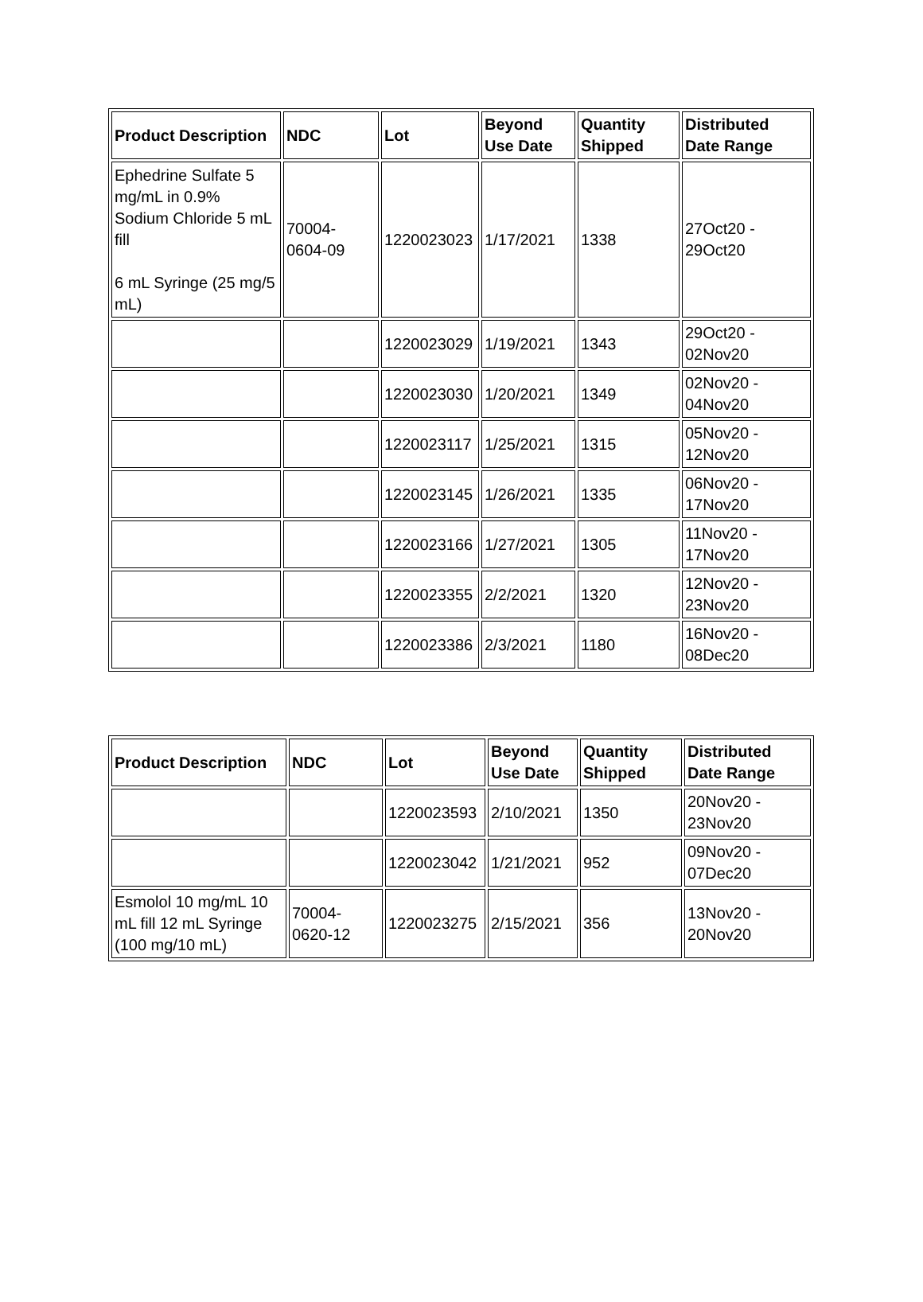| Product Description | NDC | Lot | Beyond Use Date | Quantity Shipped | Distributed Date Range |
| --- | --- | --- | --- | --- | --- |
| Ephedrine Sulfate 5 mg/mL in 0.9% Sodium Chloride 5 mL fill 6 mL Syringe (25 mg/5 mL) | 70004-0604-09 | 1220023023 | 1/17/2021 | 1338 | 27Oct20 - 29Oct20 |
| | | 1220023029 | 1/19/2021 | 1343 | 29Oct20 - 02Nov20 |
| | | 1220023030 | 1/20/2021 | 1349 | 02Nov20 - 04Nov20 |
| | | 1220023117 | 1/25/2021 | 1315 | 05Nov20 - 12Nov20 |
| | | 1220023145 | 1/26/2021 | 1335 | 06Nov20 - 17Nov20 |
| | | 1220023166 | 1/27/2021 | 1305 | 11Nov20 - 17Nov20 |
| | | 1220023355 | 2/2/2021 | 1320 | 12Nov20 - 23Nov20 |
| | | 1220023386 | 2/3/2021 | 1180 | 16Nov20 - 08Dec20 |
| Product Description | NDC | Lot | Beyond Use Date | Quantity Shipped | Distributed Date Range |
| --- | --- | --- | --- | --- | --- |
| | | 1220023593 | 2/10/2021 | 1350 | 20Nov20 - 23Nov20 |
| | | 1220023042 | 1/21/2021 | 952 | 09Nov20 - 07Dec20 |
| Esmolol 10 mg/mL 10 mL fill 12 mL Syringe (100 mg/10 mL) | 70004-0620-12 | 1220023275 | 2/15/2021 | 356 | 13Nov20 - 20Nov20 |